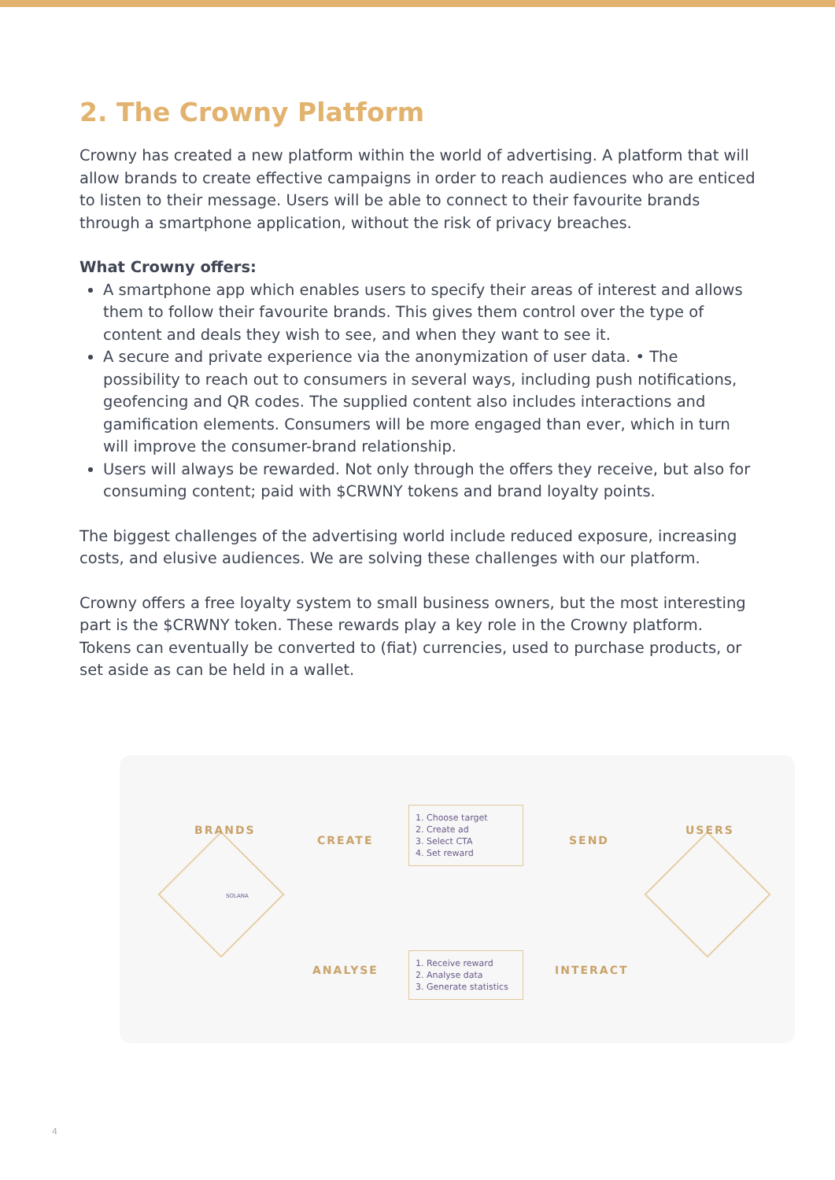2. The Crowny Platform
Crowny has created a new platform within the world of advertising. A platform that will allow brands to create effective campaigns in order to reach audiences who are enticed to listen to their message. Users will be able to connect to their favourite brands through a smartphone application, without the risk of privacy breaches.
What Crowny offers:
A smartphone app which enables users to specify their areas of interest and allows them to follow their favourite brands. This gives them control over the type of content and deals they wish to see, and when they want to see it.
A secure and private experience via the anonymization of user data. • The possibility to reach out to consumers in several ways, including push notifications, geofencing and QR codes. The supplied content also includes interactions and gamification elements. Consumers will be more engaged than ever, which in turn will improve the consumer-brand relationship.
Users will always be rewarded. Not only through the offers they receive, but also for consuming content; paid with $CRWNY tokens and brand loyalty points.
The biggest challenges of the advertising world include reduced exposure, increasing costs, and elusive audiences. We are solving these challenges with our platform.
Crowny offers a free loyalty system to small business owners, but the most interesting part is the $CRWNY token. These rewards play a key role in the Crowny platform. Tokens can eventually be converted to (fiat) currencies, used to purchase products, or set aside as can be held in a wallet.
BRANDS
CREATE
1. Choose target
2. Create ad
3. Select CTA
4. Set reward
SEND
USERS
SOLANA
ANALYSE
1. Receive reward
2. Analyse data
3. Generate statistics
INTERACT
4